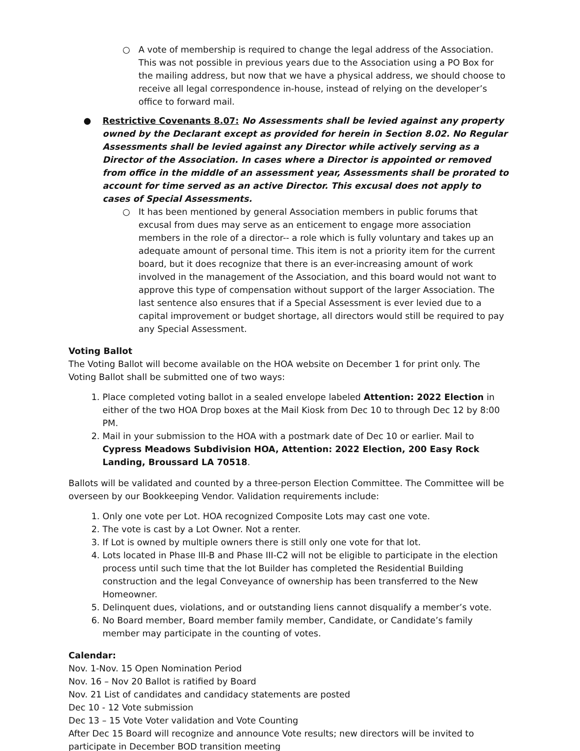○ A vote of membership is required to change the legal address of the Association. This was not possible in previous years due to the Association using a PO Box for the mailing address, but now that we have a physical address, we should choose to receive all legal correspondence in-house, instead of relying on the developer’s office to forward mail.
● Restrictive Covenants 8.07: No Assessments shall be levied against any property owned by the Declarant except as provided for herein in Section 8.02. No Regular Assessments shall be levied against any Director while actively serving as a Director of the Association. In cases where a Director is appointed or removed from office in the middle of an assessment year, Assessments shall be prorated to account for time served as an active Director. This excusal does not apply to cases of Special Assessments.
○ It has been mentioned by general Association members in public forums that excusal from dues may serve as an enticement to engage more association members in the role of a director-- a role which is fully voluntary and takes up an adequate amount of personal time. This item is not a priority item for the current board, but it does recognize that there is an ever-increasing amount of work involved in the management of the Association, and this board would not want to approve this type of compensation without support of the larger Association. The last sentence also ensures that if a Special Assessment is ever levied due to a capital improvement or budget shortage, all directors would still be required to pay any Special Assessment.
Voting Ballot
The Voting Ballot will become available on the HOA website on December 1 for print only. The Voting Ballot shall be submitted one of two ways:
1. Place completed voting ballot in a sealed envelope labeled Attention: 2022 Election in either of the two HOA Drop boxes at the Mail Kiosk from Dec 10 to through Dec 12 by 8:00 PM.
2. Mail in your submission to the HOA with a postmark date of Dec 10 or earlier. Mail to Cypress Meadows Subdivision HOA, Attention: 2022 Election, 200 Easy Rock Landing, Broussard LA 70518.
Ballots will be validated and counted by a three-person Election Committee. The Committee will be overseen by our Bookkeeping Vendor. Validation requirements include:
1. Only one vote per Lot. HOA recognized Composite Lots may cast one vote.
2. The vote is cast by a Lot Owner. Not a renter.
3. If Lot is owned by multiple owners there is still only one vote for that lot.
4. Lots located in Phase III-B and Phase III-C2 will not be eligible to participate in the election process until such time that the lot Builder has completed the Residential Building construction and the legal Conveyance of ownership has been transferred to the New Homeowner.
5. Delinquent dues, violations, and or outstanding liens cannot disqualify a member’s vote.
6. No Board member, Board member family member, Candidate, or Candidate’s family member may participate in the counting of votes.
Calendar:
Nov. 1-Nov. 15 Open Nomination Period
Nov. 16 – Nov 20 Ballot is ratified by Board
Nov. 21 List of candidates and candidacy statements are posted
Dec 10 - 12 Vote submission
Dec 13 – 15 Vote Voter validation and Vote Counting
After Dec 15 Board will recognize and announce Vote results; new directors will be invited to participate in December BOD transition meeting